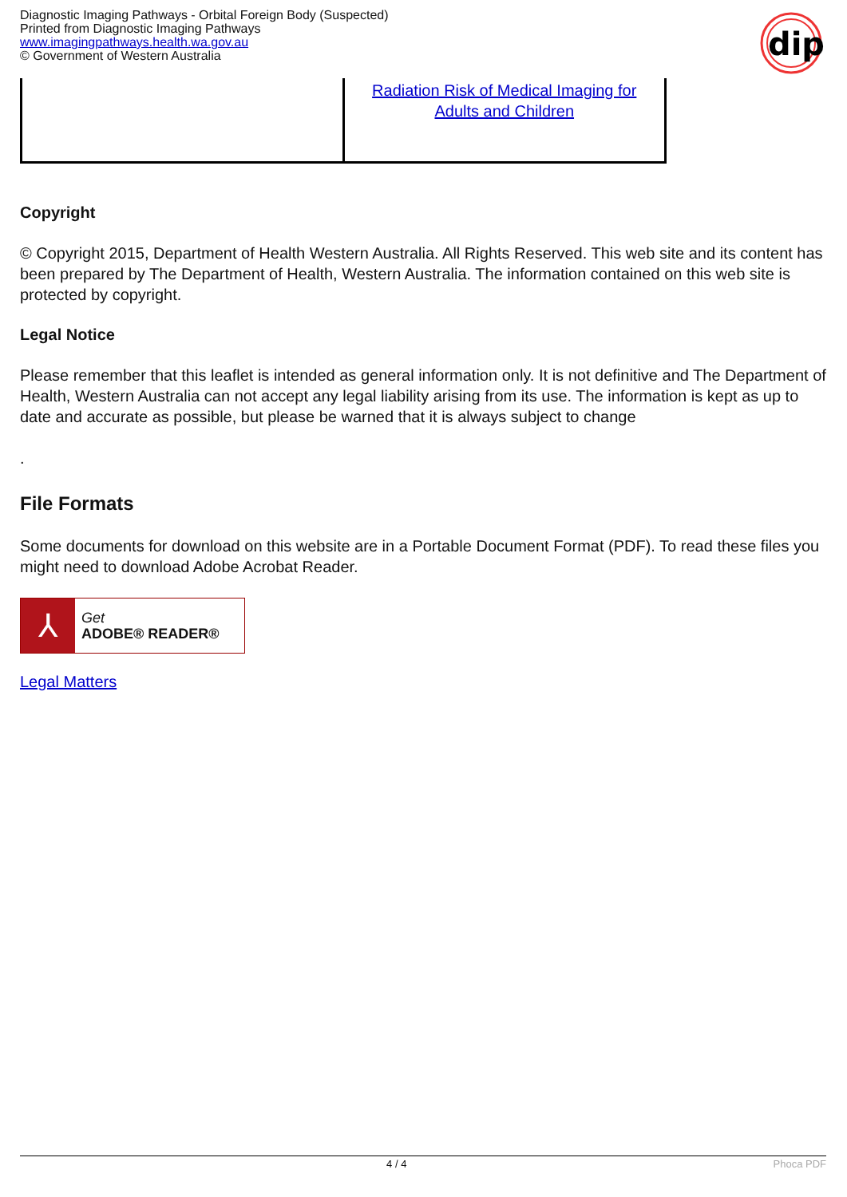Diagnostic Imaging Pathways - Orbital Foreign Body (Suspected)
Printed from Diagnostic Imaging Pathways
www.imagingpathways.health.wa.gov.au
© Government of Western Australia
dip
| | Radiation Risk of Medical Imaging for Adults and Children |
Copyright
© Copyright 2015, Department of Health Western Australia. All Rights Reserved. This web site and its content has been prepared by The Department of Health, Western Australia. The information contained on this web site is protected by copyright.
Legal Notice
Please remember that this leaflet is intended as general information only. It is not definitive and The Department of Health, Western Australia can not accept any legal liability arising from its use. The information is kept as up to date and accurate as possible, but please be warned that it is always subject to change
.
File Formats
Some documents for download on this website are in a Portable Document Format (PDF). To read these files you might need to download Adobe Acrobat Reader.
⅄
Get
ADOBE® READER®
Legal Matters
4 / 4 Phoca PDF